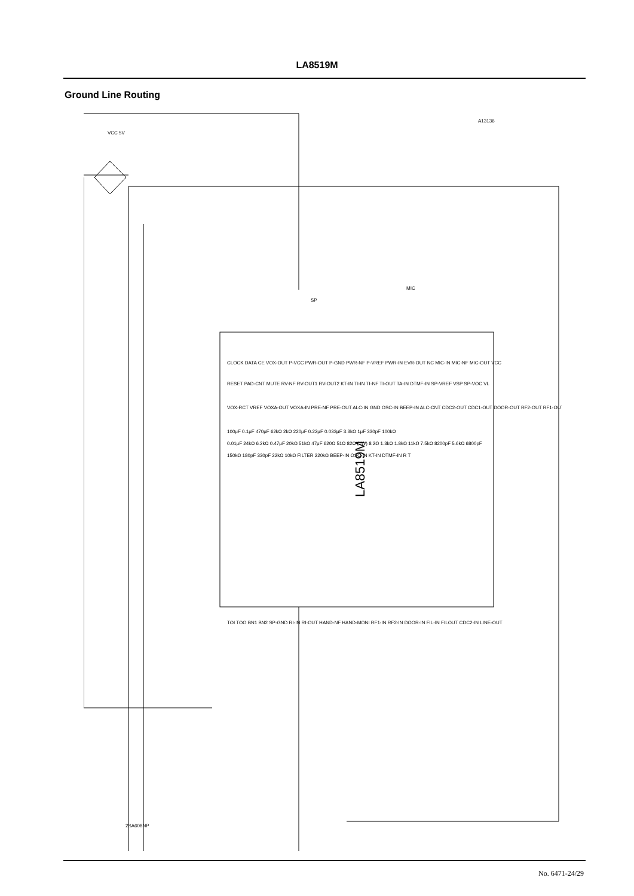LA8519M
Ground Line Routing
LA8519M
CLOCK DATA CE VOX-OUT P-VCC PWR-OUT P-GND PWR-NF P-VREF PWR-IN EVR-OUT NC MIC-IN MIC-NF MIC-OUT VCC
RESET PAD-CNT MUTE RV-NF RV-OUT1 RV-OUT2 KT-IN TI-IN TI-NF TI-OUT TA-IN DTMF-IN SP-VREF VSP SP-VOC VL
TOI TOO BN1 BN2 SP-GND RI-IN RI-OUT HAND-NF HAND-MONI RF1-IN RF2-IN DOOR-IN FIL-IN FILOUT CDC2-IN LINE-OUT
VOX-RCT VREF VOXA-OUT VOXA-IN PRE-NF PRE-OUT ALC-IN GND OSC-IN BEEP-IN ALC-CNT CDC2-OUT CDC1-OUT DOOR-OUT RF2-OUT RF1-OUT
VCC 5V
MIC
SP
A13136
2SA608NP
100μF 0.1μF 470μF 62kΩ 2kΩ 220μF 0.22μF 0.033μF 3.3kΩ 1μF 330pF 100kΩ
0.01μF 24kΩ 6.2kΩ 0.47μF 20kΩ 51kΩ 47μF 620Ω 51Ω 82Ω (1W) 8.2Ω 1.3kΩ 1.8kΩ 11kΩ 7.5kΩ 8200pF 5.6kΩ 6800pF
150kΩ 180pF 330pF 22kΩ 10kΩ FILTER 220kΩ BEEP-IN OSC-IN KT-IN DTMF-IN R T
No. 6471-24/29